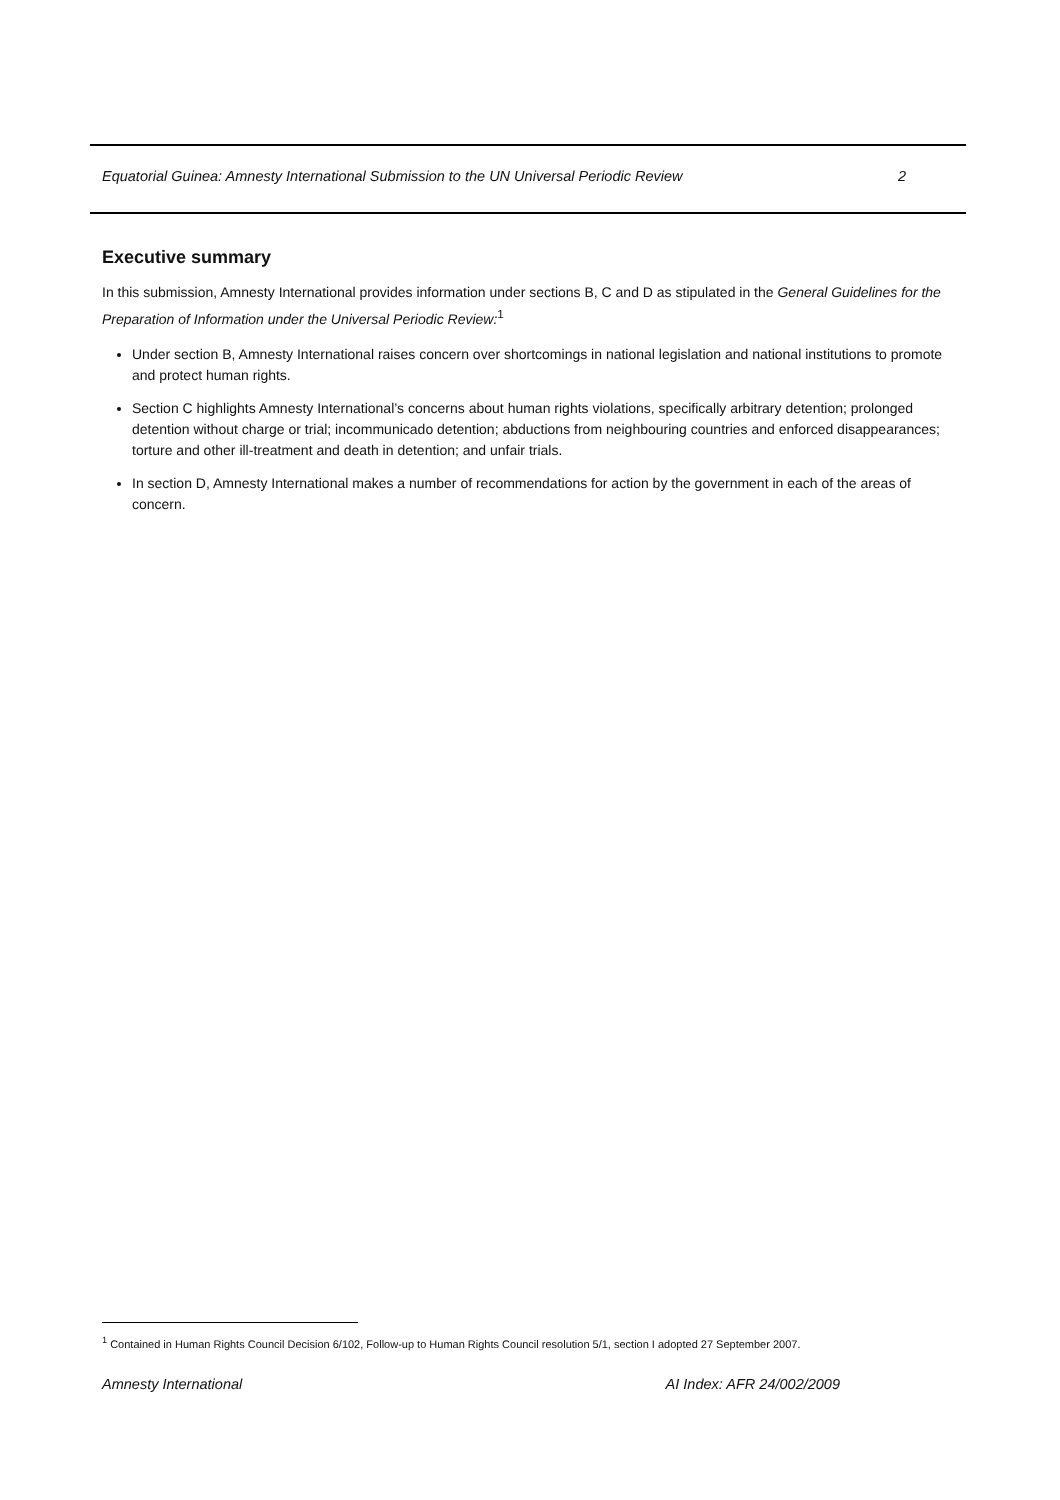Equatorial Guinea: Amnesty International Submission to the UN Universal Periodic Review 2
Executive summary
In this submission, Amnesty International provides information under sections B, C and D as stipulated in the General Guidelines for the Preparation of Information under the Universal Periodic Review:<sup>1</sup>
Under section B, Amnesty International raises concern over shortcomings in national legislation and national institutions to promote and protect human rights.
Section C highlights Amnesty International’s concerns about human rights violations, specifically arbitrary detention; prolonged detention without charge or trial; incommunicado detention; abductions from neighbouring countries and enforced disappearances; torture and other ill-treatment and death in detention; and unfair trials.
In section D, Amnesty International makes a number of recommendations for action by the government in each of the areas of concern.
<sup>1</sup> Contained in Human Rights Council Decision 6/102, Follow-up to Human Rights Council resolution 5/1, section I adopted 27 September 2007.
Amnesty International AI Index: AFR 24/002/2009